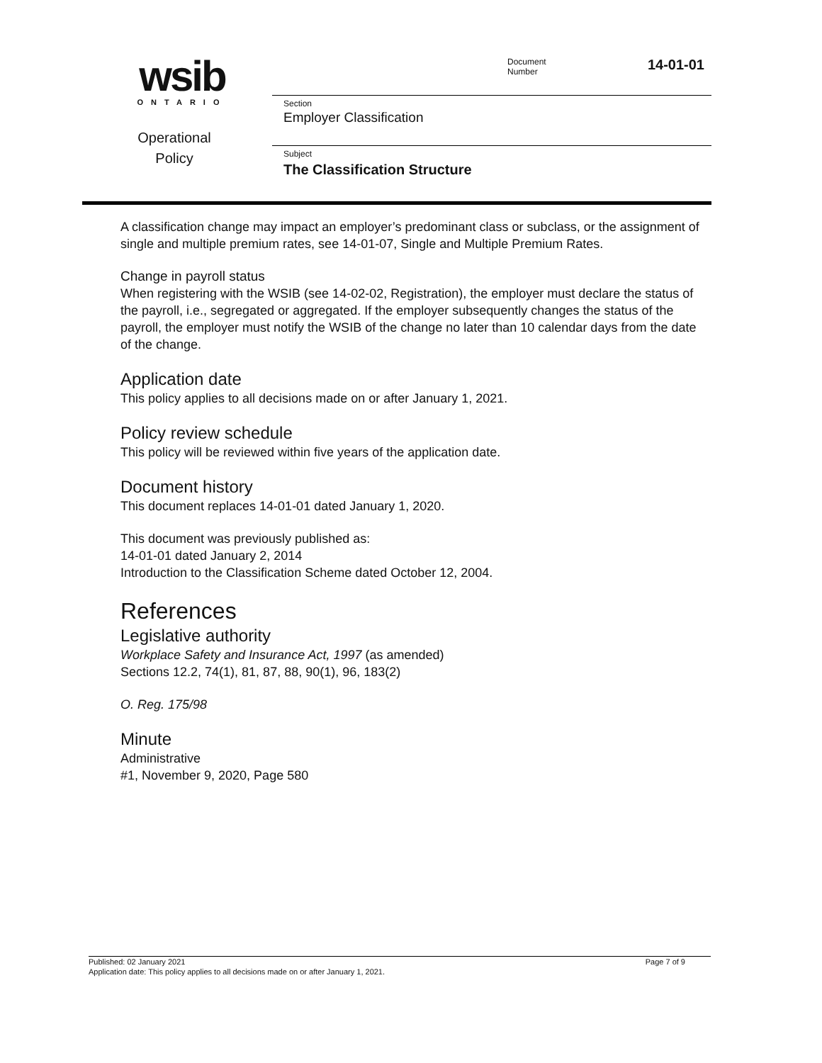wsib
ONTARIO
Operational
Policy
Document
Number
14-01-01
Section
Employer Classification
Subject
The Classification Structure
A classification change may impact an employer’s predominant class or subclass, or the assignment of single and multiple premium rates, see 14-01-07, Single and Multiple Premium Rates.
Change in payroll status
When registering with the WSIB (see 14-02-02, Registration), the employer must declare the status of the payroll, i.e., segregated or aggregated. If the employer subsequently changes the status of the payroll, the employer must notify the WSIB of the change no later than 10 calendar days from the date of the change.
Application date
This policy applies to all decisions made on or after January 1, 2021.
Policy review schedule
This policy will be reviewed within five years of the application date.
Document history
This document replaces 14-01-01 dated January 1, 2020.
This document was previously published as:
14-01-01 dated January 2, 2014
Introduction to the Classification Scheme dated October 12, 2004.
References
Legislative authority
Workplace Safety and Insurance Act, 1997 (as amended)
Sections 12.2, 74(1), 81, 87, 88, 90(1), 96, 183(2)
O. Reg. 175/98
Minute
Administrative
#1, November 9, 2020, Page 580
Published: 02 January 2021
Page 7 of 9
Application date: This policy applies to all decisions made on or after January 1, 2021.